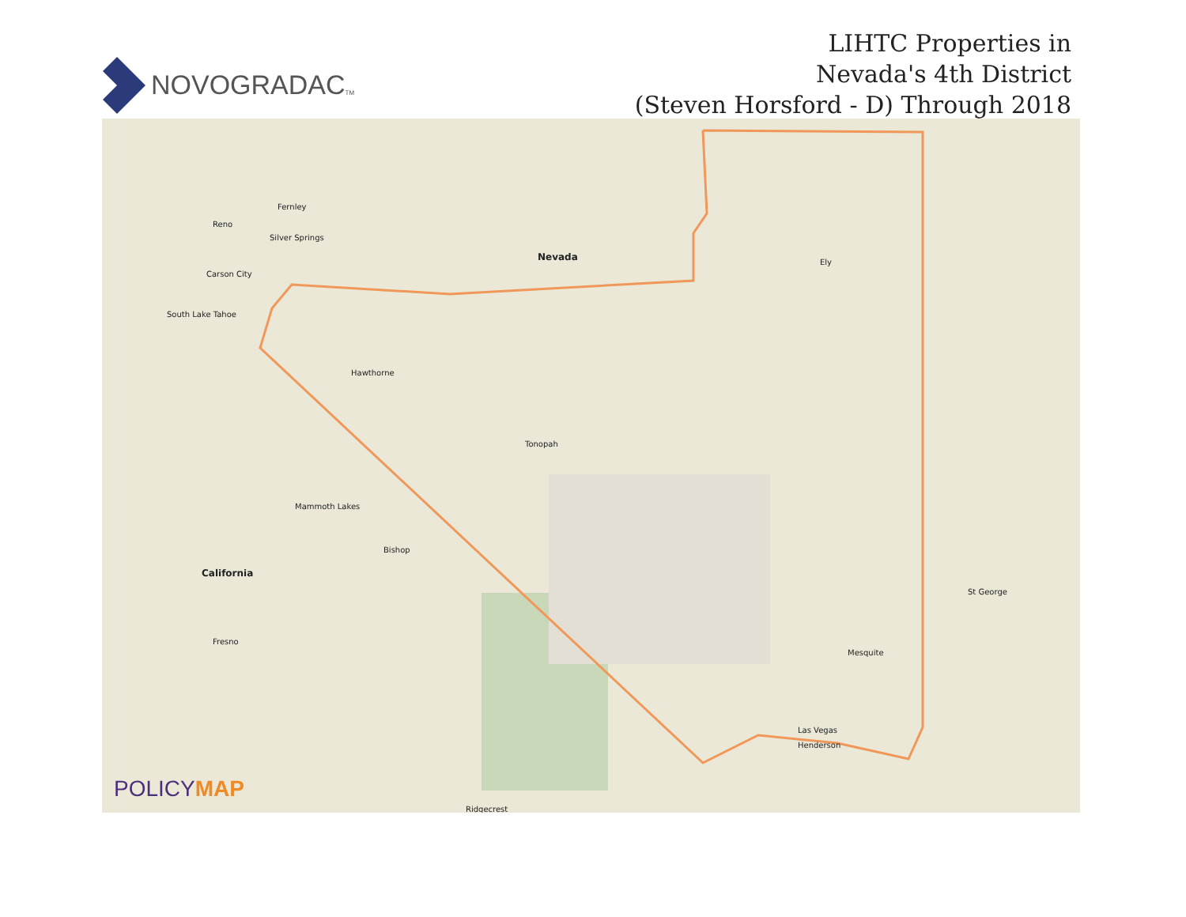NOVOGRADAC TM
LIHTC Properties in
Nevada's 4th District
(Steven Horsford - D) Through 2018
Nevada
Reno
Carson City
Silver Springs
Fernley
South Lake Tahoe
Hawthorne
Tonopah
Ely
California
Mammoth Lakes
Bishop
Fresno
St George
Mesquite
Henderson
Las Vegas
Ridgecrest
POLICYMAP